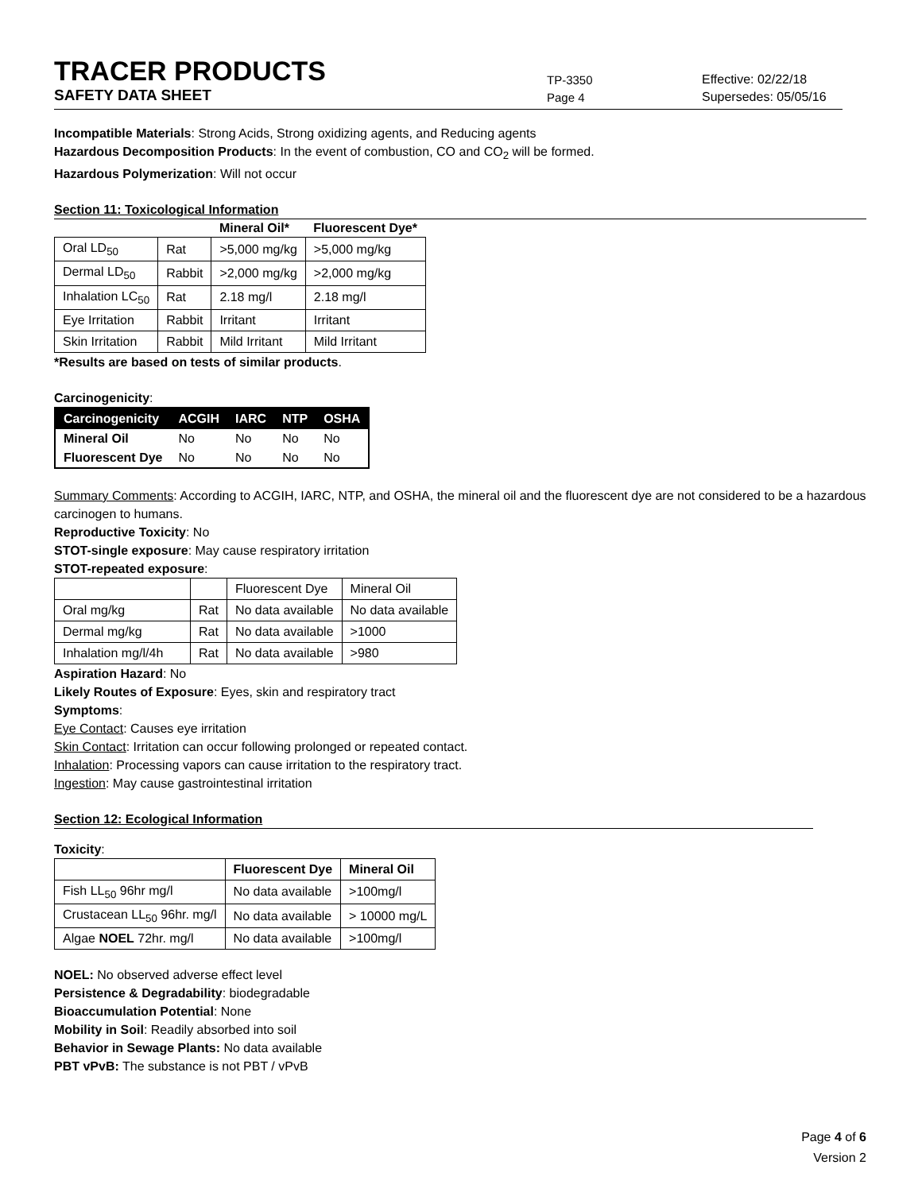TRACER PRODUCTS
TP-3350
Effective: 02/22/18
SAFETY DATA SHEET
Page 4
Supersedes: 05/05/16
Incompatible Materials: Strong Acids, Strong oxidizing agents, and Reducing agents
Hazardous Decomposition Products: In the event of combustion, CO and CO<sub>2</sub> will be formed.
Hazardous Polymerization: Will not occur
Section 11: Toxicological Information
| | | Mineral Oil* | Fluorescent Dye* |
| --- | --- | --- | --- |
| Oral LD<sub>50</sub> | Rat | >5,000 mg/kg | >5,000 mg/kg |
| Dermal LD<sub>50</sub> | Rabbit | >2,000 mg/kg | >2,000 mg/kg |
| Inhalation LC<sub>50</sub> | Rat | 2.18 mg/l | 2.18 mg/l |
| Eye Irritation | Rabbit | Irritant | Irritant |
| Skin Irritation | Rabbit | Mild Irritant | Mild Irritant |
*Results are based on tests of similar products.
Carcinogenicity:
| Carcinogenicity | ACGIH | IARC | NTP | OSHA |
| --- | --- | --- | --- | --- |
| Mineral Oil | No | No | No | No |
| Fluorescent Dye | No | No | No | No |
Summary Comments: According to ACGIH, IARC, NTP, and OSHA, the mineral oil and the fluorescent dye are not considered to be a hazardous carcinogen to humans.
Reproductive Toxicity: No
STOT-single exposure: May cause respiratory irritation
STOT-repeated exposure:
| | | Fluorescent Dye | Mineral Oil |
| Oral mg/kg | Rat | No data available | No data available |
| Dermal mg/kg | Rat | No data available | >1000 |
| Inhalation mg/l/4h | Rat | No data available | >980 |
Aspiration Hazard: No
Likely Routes of Exposure: Eyes, skin and respiratory tract
Symptoms:
Eye Contact: Causes eye irritation
Skin Contact: Irritation can occur following prolonged or repeated contact.
Inhalation: Processing vapors can cause irritation to the respiratory tract.
Ingestion: May cause gastrointestinal irritation
Section 12: Ecological Information
Toxicity:
| | Fluorescent Dye | Mineral Oil |
| --- | --- | --- |
| Fish LL<sub>50</sub> 96hr mg/l | No data available | >100mg/l |
| Crustacean LL<sub>50</sub> 96hr. mg/l | No data available | > 10000 mg/L |
| Algae NOEL 72hr. mg/l | No data available | >100mg/l |
NOEL: No observed adverse effect level
Persistence & Degradability: biodegradable
Bioaccumulation Potential: None
Mobility in Soil: Readily absorbed into soil
Behavior in Sewage Plants: No data available
PBT vPvB: The substance is not PBT / vPvB
Page 4 of 6
Version 2